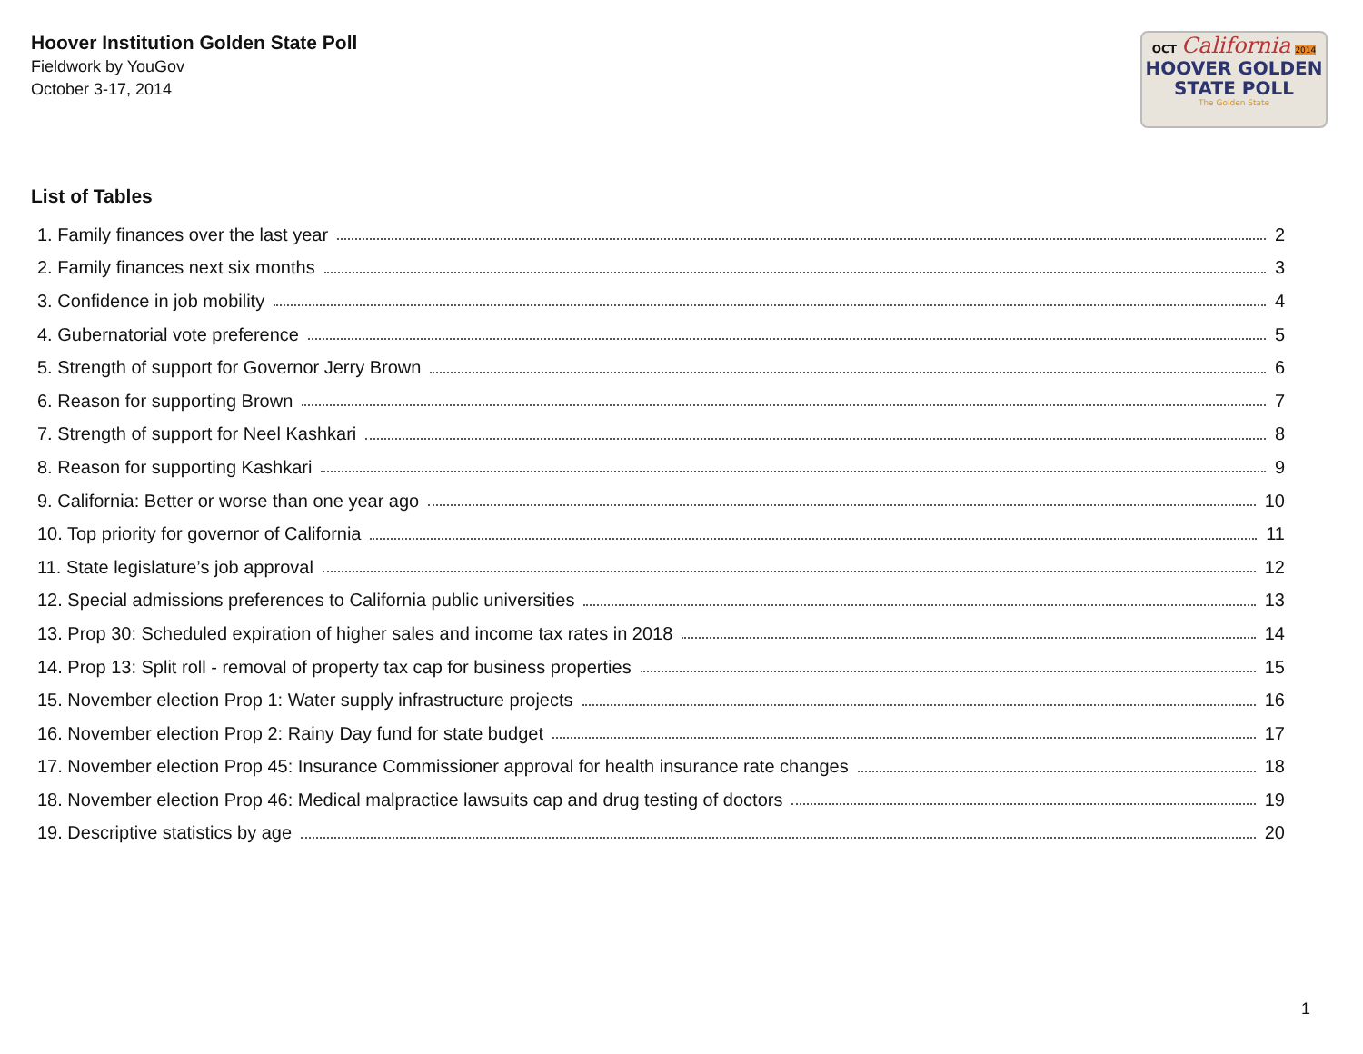Hoover Institution Golden State Poll
Fieldwork by YouGov
October 3-17, 2014
OCT California 2014
HOOVER GOLDEN
STATE POLL
The Golden State
List of Tables
1. Family finances over the last year 2
2. Family finances next six months 3
3. Confidence in job mobility 4
4. Gubernatorial vote preference 5
5. Strength of support for Governor Jerry Brown 6
6. Reason for supporting Brown 7
7. Strength of support for Neel Kashkari 8
8. Reason for supporting Kashkari 9
9. California: Better or worse than one year ago 10
10. Top priority for governor of California 11
11. State legislature’s job approval 12
12. Special admissions preferences to California public universities 13
13. Prop 30: Scheduled expiration of higher sales and income tax rates in 2018 14
14. Prop 13: Split roll - removal of property tax cap for business properties 15
15. November election Prop 1: Water supply infrastructure projects 16
16. November election Prop 2: Rainy Day fund for state budget 17
17. November election Prop 45: Insurance Commissioner approval for health insurance rate changes 18
18. November election Prop 46: Medical malpractice lawsuits cap and drug testing of doctors 19
19. Descriptive statistics by age 20
1